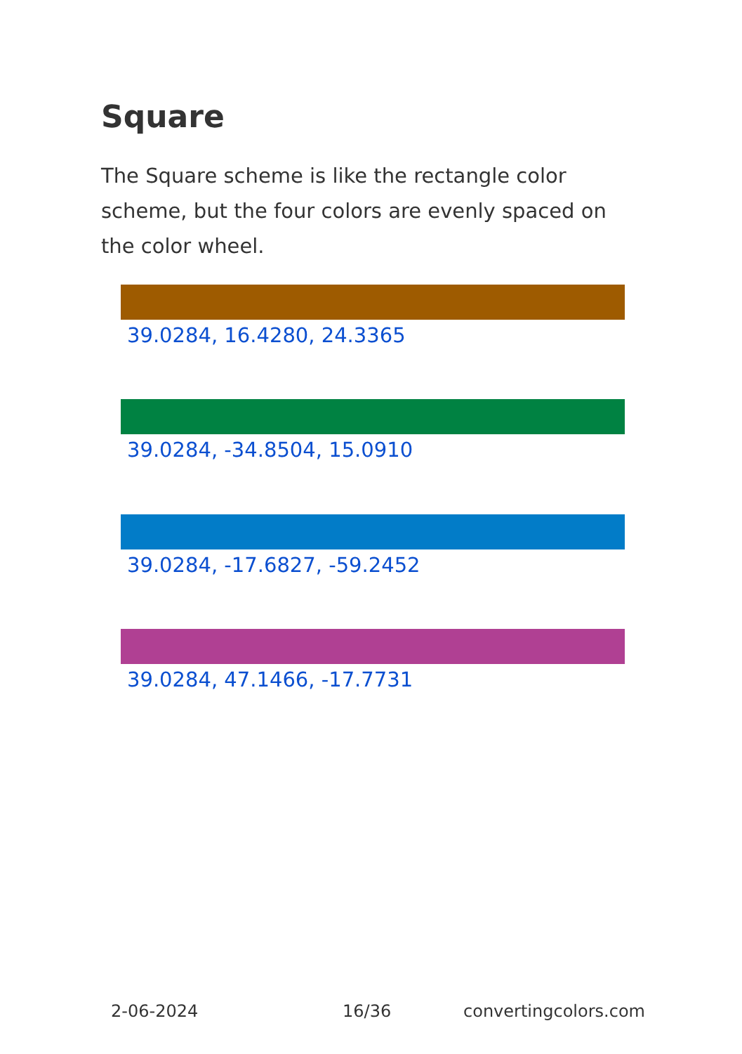Square
The Square scheme is like the rectangle color scheme, but the four colors are evenly spaced on the color wheel.
39.0284, 16.4280, 24.3365
39.0284, -34.8504, 15.0910
39.0284, -17.6827, -59.2452
39.0284, 47.1466, -17.7731
2-06-2024 16/36 convertingcolors.com